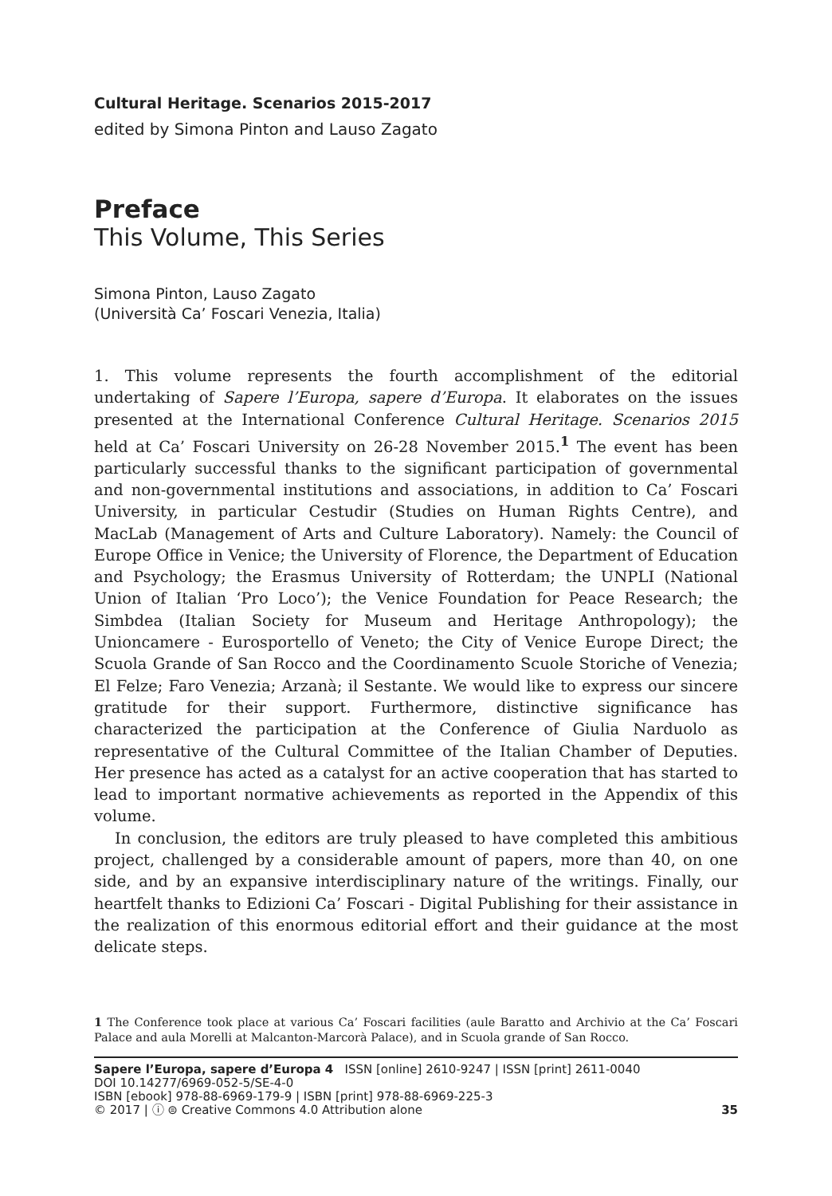Cultural Heritage. Scenarios 2015-2017
edited by Simona Pinton and Lauso Zagato
Preface
This Volume, This Series
Simona Pinton, Lauso Zagato
(Università Ca’ Foscari Venezia, Italia)
1. This volume represents the fourth accomplishment of the editorial undertaking of Sapere l’Europa, sapere d’Europa. It elaborates on the issues presented at the International Conference Cultural Heritage. Scenarios 2015 held at Ca’ Foscari University on 26-28 November 2015.<sup>1</sup> The event has been particularly successful thanks to the significant participation of governmental and non-governmental institutions and associations, in addition to Ca’ Foscari University, in particular Cestudir (Studies on Human Rights Centre), and MacLab (Management of Arts and Culture Laboratory). Namely: the Council of Europe Office in Venice; the University of Florence, the Department of Education and Psychology; the Erasmus University of Rotterdam; the UNPLI (National Union of Italian ‘Pro Loco’); the Venice Foundation for Peace Research; the Simbdea (Italian Society for Museum and Heritage Anthropology); the Unioncamere - Eurosportello of Veneto; the City of Venice Europe Direct; the Scuola Grande of San Rocco and the Coordinamento Scuole Storiche of Venezia; El Felze; Faro Venezia; Arzanà; il Sestante. We would like to express our sincere gratitude for their support. Furthermore, distinctive significance has characterized the participation at the Conference of Giulia Narduolo as representative of the Cultural Committee of the Italian Chamber of Deputies. Her presence has acted as a catalyst for an active cooperation that has started to lead to important normative achievements as reported in the Appendix of this volume.
In conclusion, the editors are truly pleased to have completed this ambitious project, challenged by a considerable amount of papers, more than 40, on one side, and by an expansive interdisciplinary nature of the writings. Finally, our heartfelt thanks to Edizioni Ca’ Foscari - Digital Publishing for their assistance in the realization of this enormous editorial effort and their guidance at the most delicate steps.
1 The Conference took place at various Ca’ Foscari facilities (aule Baratto and Archivio at the Ca’ Foscari Palace and aula Morelli at Malcanton-Marcorà Palace), and in Scuola grande of San Rocco.
Sapere l’Europa, sapere d’Europa 4 ISSN [online] 2610-9247 | ISSN [print] 2611-0040
DOI 10.14277/6969-052-5/SE-4-0
ISBN [ebook] 978-88-6969-179-9 | ISBN [print] 978-88-6969-225-3
© 2017 | ⓘ ⊜ Creative Commons 4.0 Attribution alone
35